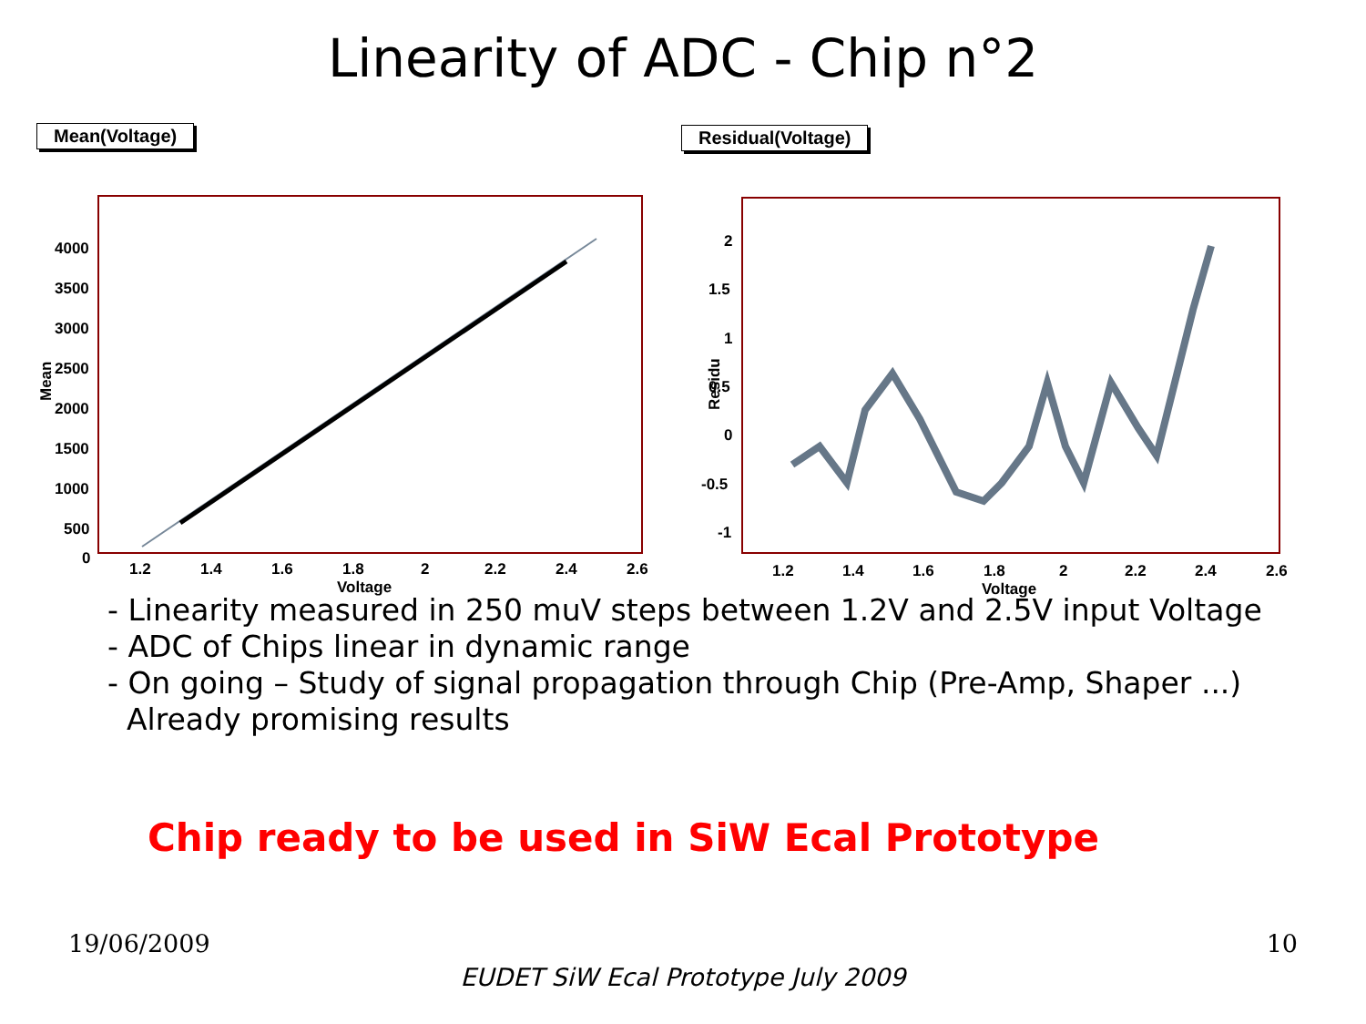Linearity of ADC - Chip n°2
Mean(Voltage)
4000
3500
3000
2500
2000
1500
1000
500
0
1.2
1.4
1.6
1.8
2
2.2
2.4
2.6
Voltage
Mean
Residual(Voltage)
2
1.5
1
0.5
0
-0.5
-1
1.2
1.4
1.6
1.8
2
2.2
2.4
2.6
Voltage
Residu
- Linearity measured in 250 muV steps between 1.2V and 2.5V input Voltage
- ADC of Chips linear in dynamic range
- On going – Study of signal propagation through Chip (Pre-Amp, Shaper ...)
Already promising results
Chip ready to be used in SiW Ecal Prototype
19/06/2009 10
EUDET SiW Ecal Prototype July 2009